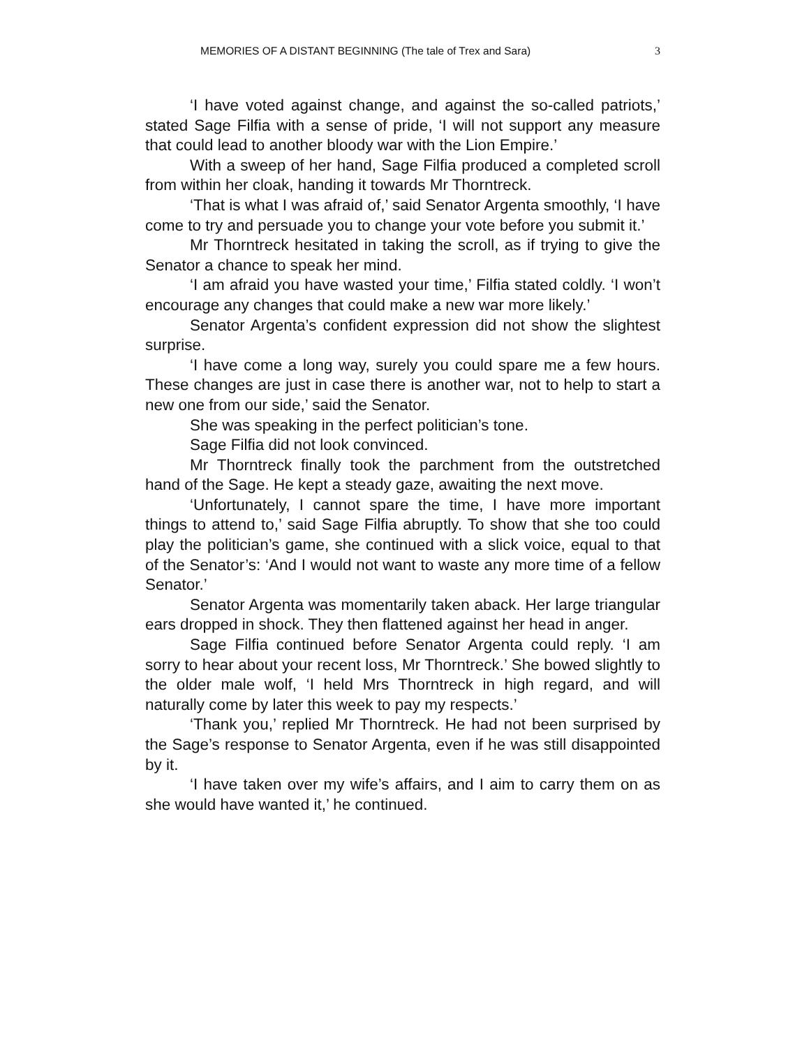MEMORIES OF A DISTANT BEGINNING (The tale of Trex and Sara) 3
‘I have voted against change, and against the so-called patriots,’ stated Sage Filfia with a sense of pride, ‘I will not support any measure that could lead to another bloody war with the Lion Empire.’
With a sweep of her hand, Sage Filfia produced a completed scroll from within her cloak, handing it towards Mr Thorntreck.
‘That is what I was afraid of,’ said Senator Argenta smoothly, ‘I have come to try and persuade you to change your vote before you submit it.’
Mr Thorntreck hesitated in taking the scroll, as if trying to give the Senator a chance to speak her mind.
‘I am afraid you have wasted your time,’ Filfia stated coldly. ‘I won’t encourage any changes that could make a new war more likely.’
Senator Argenta’s confident expression did not show the slightest surprise.
‘I have come a long way, surely you could spare me a few hours. These changes are just in case there is another war, not to help to start a new one from our side,’ said the Senator.
She was speaking in the perfect politician’s tone.
Sage Filfia did not look convinced.
Mr Thorntreck finally took the parchment from the outstretched hand of the Sage. He kept a steady gaze, awaiting the next move.
‘Unfortunately, I cannot spare the time, I have more important things to attend to,’ said Sage Filfia abruptly. To show that she too could play the politician’s game, she continued with a slick voice, equal to that of the Senator’s: ‘And I would not want to waste any more time of a fellow Senator.’
Senator Argenta was momentarily taken aback. Her large triangular ears dropped in shock. They then flattened against her head in anger.
Sage Filfia continued before Senator Argenta could reply. ‘I am sorry to hear about your recent loss, Mr Thorntreck.’ She bowed slightly to the older male wolf, ‘I held Mrs Thorntreck in high regard, and will naturally come by later this week to pay my respects.’
‘Thank you,’ replied Mr Thorntreck. He had not been surprised by the Sage’s response to Senator Argenta, even if he was still disappointed by it.
‘I have taken over my wife’s affairs, and I aim to carry them on as she would have wanted it,’ he continued.